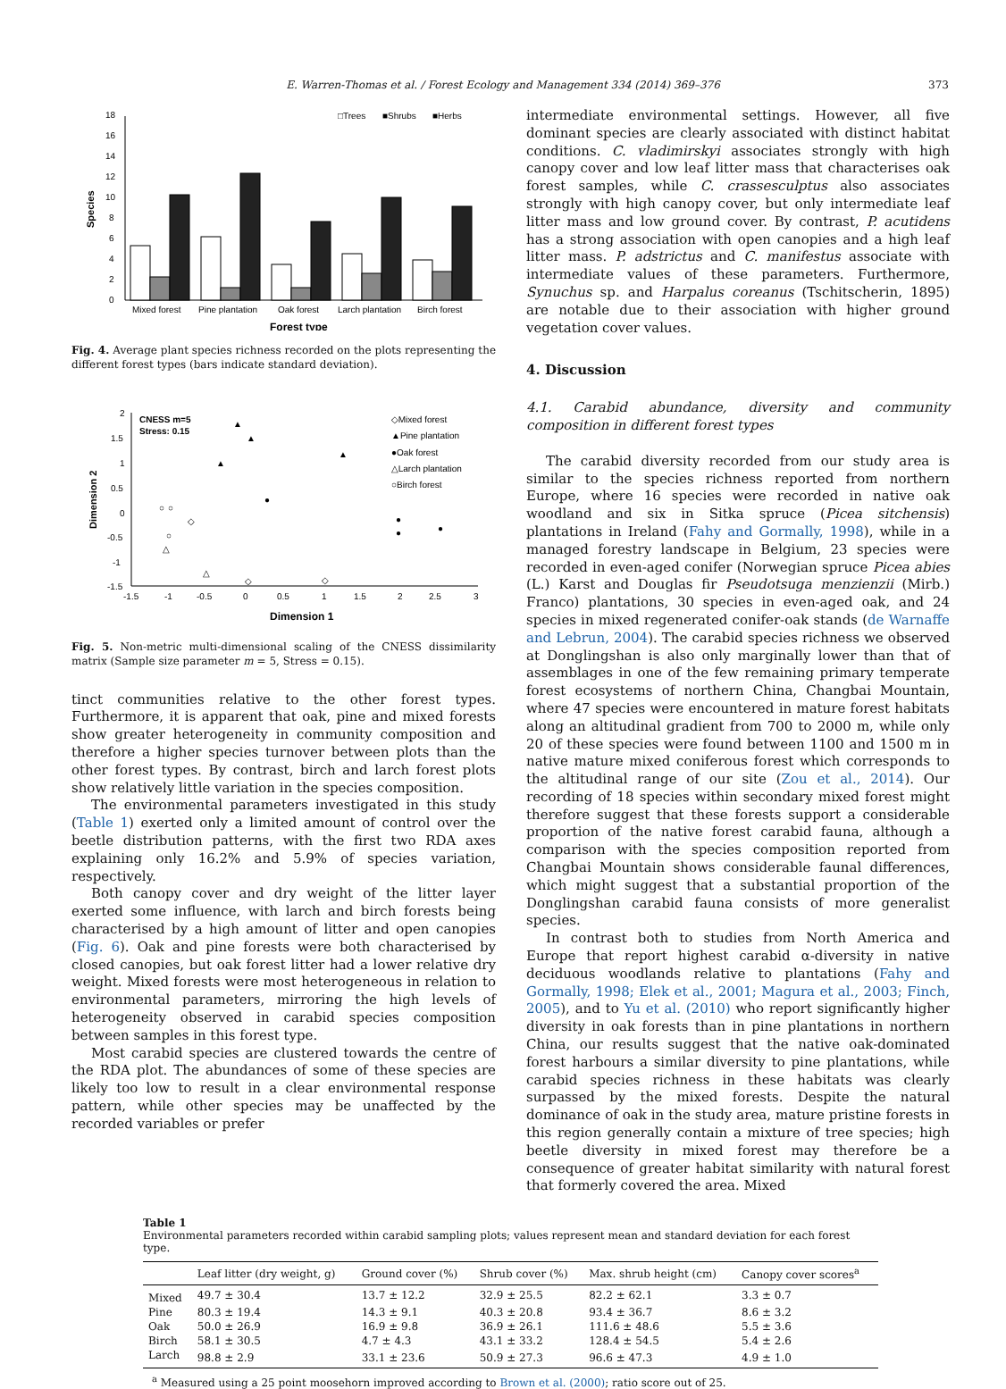E. Warren-Thomas et al. / Forest Ecology and Management 334 (2014) 369–376 373
Species
0
2
4
6
8
10
12
14
16
18
Mixed forest
Pine plantation
Oak forest
Larch plantation
Birch forest
□Trees
■Shrubs
■Herbs
Forest type
Fig. 4. Average plant species richness recorded on the plots representing the different forest types (bars indicate standard deviation).
Dimension 2
2
1.5
1
0.5
0
-0.5
-1
-1.5
-1.5
-1
-0.5
0
0.5
1
1.5
2
2.5
3
CNESS m=5
Stress: 0.15
◇Mixed forest
▲Pine plantation
●Oak forest
△Larch plantation
○Birch forest
Dimension 1
▲
▲
▲
▲
●
●
●
●
○
○
○
◇
◇
◇
△
△
Fig. 5. Non-metric multi-dimensional scaling of the CNESS dissimilarity matrix (Sample size parameter m = 5, Stress = 0.15).
tinct communities relative to the other forest types. Furthermore, it is apparent that oak, pine and mixed forests show greater heterogeneity in community composition and therefore a higher species turnover between plots than the other forest types. By contrast, birch and larch forest plots show relatively little variation in the species composition.
The environmental parameters investigated in this study (Table 1) exerted only a limited amount of control over the beetle distribution patterns, with the first two RDA axes explaining only 16.2% and 5.9% of species variation, respectively.
Both canopy cover and dry weight of the litter layer exerted some influence, with larch and birch forests being characterised by a high amount of litter and open canopies (Fig. 6). Oak and pine forests were both characterised by closed canopies, but oak forest litter had a lower relative dry weight. Mixed forests were most heterogeneous in relation to environmental parameters, mirroring the high levels of heterogeneity observed in carabid species composition between samples in this forest type.
Most carabid species are clustered towards the centre of the RDA plot. The abundances of some of these species are likely too low to result in a clear environmental response pattern, while other species may be unaffected by the recorded variables or prefer
intermediate environmental settings. However, all five dominant species are clearly associated with distinct habitat conditions. C. vladimirskyi associates strongly with high canopy cover and low leaf litter mass that characterises oak forest samples, while C. crassesculptus also associates strongly with high canopy cover, but only intermediate leaf litter mass and low ground cover. By contrast, P. acutidens has a strong association with open canopies and a high leaf litter mass. P. adstrictus and C. manifestus associate with intermediate values of these parameters. Furthermore, Synuchus sp. and Harpalus coreanus (Tschitscherin, 1895) are notable due to their association with higher ground vegetation cover values.
4. Discussion
4.1. Carabid abundance, diversity and community composition in different forest types
The carabid diversity recorded from our study area is similar to the species richness reported from northern Europe, where 16 species were recorded in native oak woodland and six in Sitka spruce (Picea sitchensis) plantations in Ireland (Fahy and Gormally, 1998), while in a managed forestry landscape in Belgium, 23 species were recorded in even-aged conifer (Norwegian spruce Picea abies (L.) Karst and Douglas fir Pseudotsuga menzienzii (Mirb.) Franco) plantations, 30 species in even-aged oak, and 24 species in mixed regenerated conifer-oak stands (de Warnaffe and Lebrun, 2004). The carabid species richness we observed at Donglingshan is also only marginally lower than that of assemblages in one of the few remaining primary temperate forest ecosystems of northern China, Changbai Mountain, where 47 species were encountered in mature forest habitats along an altitudinal gradient from 700 to 2000 m, while only 20 of these species were found between 1100 and 1500 m in native mature mixed coniferous forest which corresponds to the altitudinal range of our site (Zou et al., 2014). Our recording of 18 species within secondary mixed forest might therefore suggest that these forests support a considerable proportion of the native forest carabid fauna, although a comparison with the species composition reported from Changbai Mountain shows considerable faunal differences, which might suggest that a substantial proportion of the Donglingshan carabid fauna consists of more generalist species.
In contrast both to studies from North America and Europe that report highest carabid α-diversity in native deciduous woodlands relative to plantations (Fahy and Gormally, 1998; Elek et al., 2001; Magura et al., 2003; Finch, 2005), and to Yu et al. (2010) who report significantly higher diversity in oak forests than in pine plantations in northern China, our results suggest that the native oak-dominated forest harbours a similar diversity to pine plantations, while carabid species richness in these habitats was clearly surpassed by the mixed forests. Despite the natural dominance of oak in the study area, mature pristine forests in this region generally contain a mixture of tree species; high beetle diversity in mixed forest may therefore be a consequence of greater habitat similarity with natural forest that formerly covered the area. Mixed
Table 1
Environmental parameters recorded within carabid sampling plots; values represent mean and standard deviation for each forest type.
| | Leaf litter (dry weight, g) | Ground cover (%) | Shrub cover (%) | Max. shrub height (cm) | Canopy cover scores<sup>a</sup> |
| --- | --- | --- | --- | --- | --- |
| Mixed | 49.7 ± 30.4 | 13.7 ± 12.2 | 32.9 ± 25.5 | 82.2 ± 62.1 | 3.3 ± 0.7 |
| Pine | 80.3 ± 19.4 | 14.3 ± 9.1 | 40.3 ± 20.8 | 93.4 ± 36.7 | 8.6 ± 3.2 |
| Oak | 50.0 ± 26.9 | 16.9 ± 9.8 | 36.9 ± 26.1 | 111.6 ± 48.6 | 5.5 ± 3.6 |
| Birch | 58.1 ± 30.5 | 4.7 ± 4.3 | 43.1 ± 33.2 | 128.4 ± 54.5 | 5.4 ± 2.6 |
| Larch | 98.8 ± 2.9 | 33.1 ± 23.6 | 50.9 ± 27.3 | 96.6 ± 47.3 | 4.9 ± 1.0 |
<sup>a</sup> Measured using a 25 point moosehorn improved according to Brown et al. (2000); ratio score out of 25.